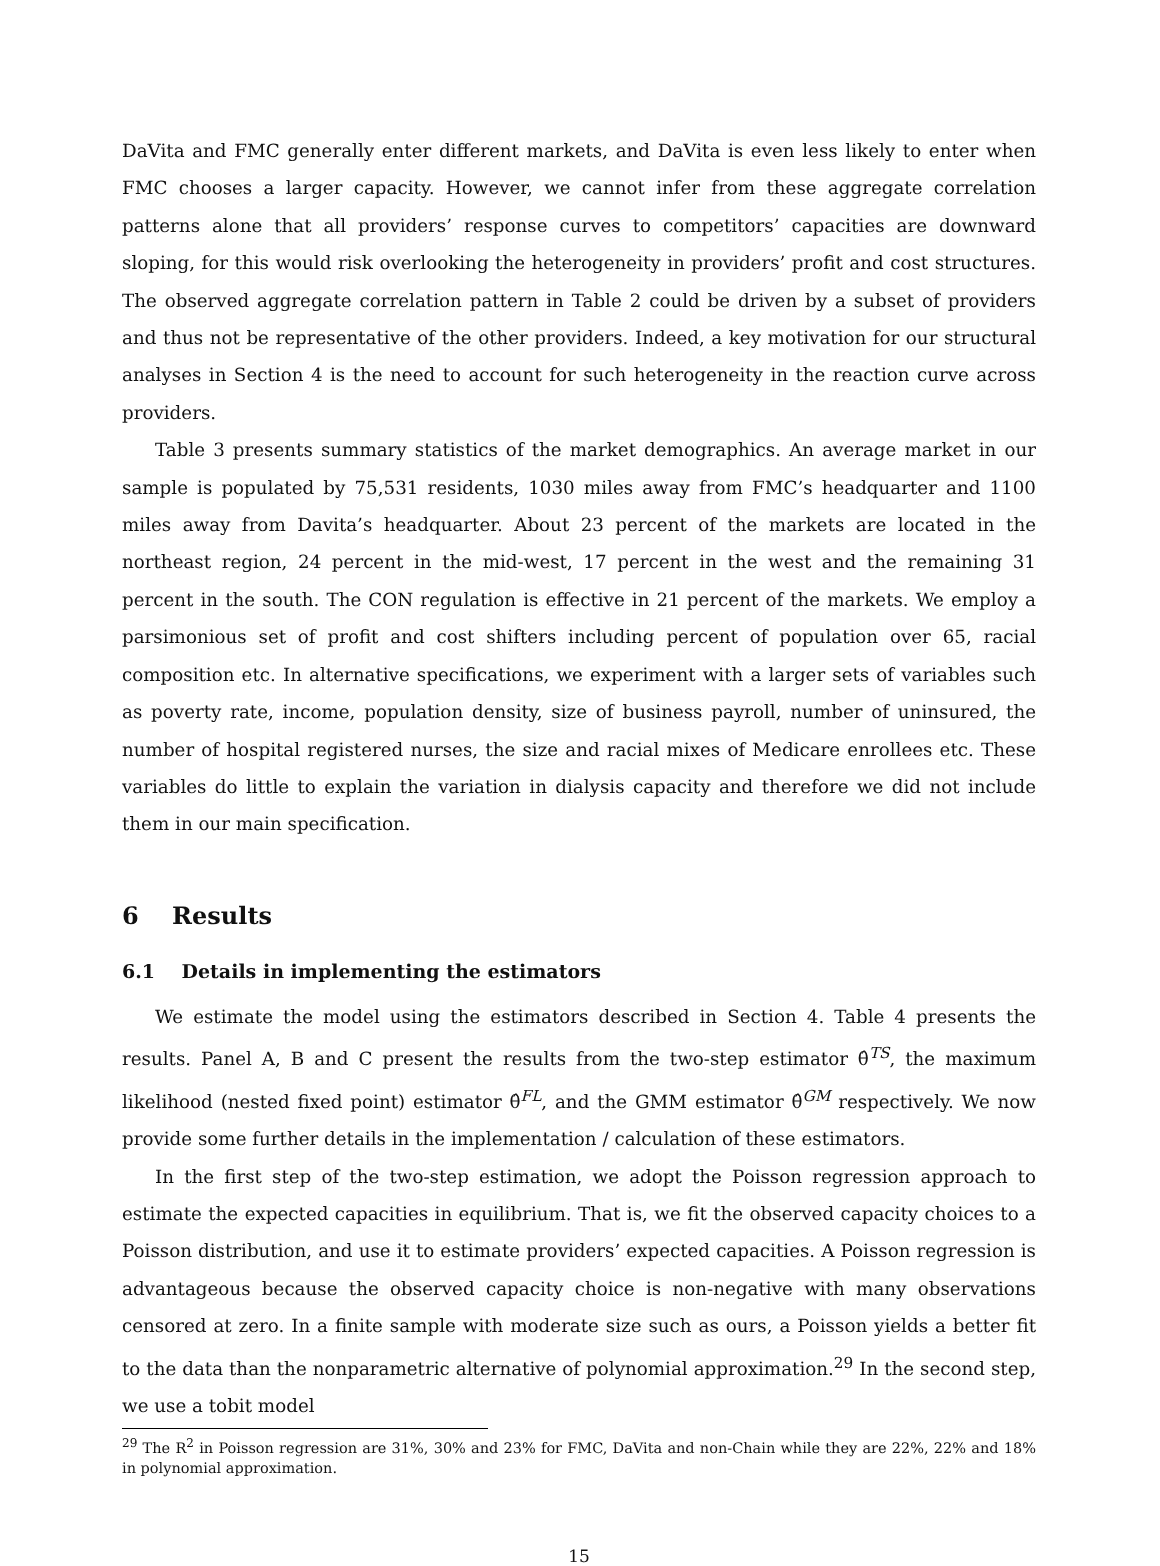DaVita and FMC generally enter different markets, and DaVita is even less likely to enter when FMC chooses a larger capacity. However, we cannot infer from these aggregate correlation patterns alone that all providers’ response curves to competitors’ capacities are downward sloping, for this would risk overlooking the heterogeneity in providers’ profit and cost structures. The observed aggregate correlation pattern in Table 2 could be driven by a subset of providers and thus not be representative of the other providers. Indeed, a key motivation for our structural analyses in Section 4 is the need to account for such heterogeneity in the reaction curve across providers.
Table 3 presents summary statistics of the market demographics. An average market in our sample is populated by 75,531 residents, 1030 miles away from FMC’s headquarter and 1100 miles away from Davita’s headquarter. About 23 percent of the markets are located in the northeast region, 24 percent in the mid-west, 17 percent in the west and the remaining 31 percent in the south. The CON regulation is effective in 21 percent of the markets. We employ a parsimonious set of profit and cost shifters including percent of population over 65, racial composition etc. In alternative specifications, we experiment with a larger sets of variables such as poverty rate, income, population density, size of business payroll, number of uninsured, the number of hospital registered nurses, the size and racial mixes of Medicare enrollees etc. These variables do little to explain the variation in dialysis capacity and therefore we did not include them in our main specification.
6 Results
6.1 Details in implementing the estimators
We estimate the model using the estimators described in Section 4. Table 4 presents the results. Panel A, B and C present the results from the two-step estimator θ̂<sup>TS</sup>, the maximum likelihood (nested fixed point) estimator θ̂<sup>FL</sup>, and the GMM estimator θ̂<sup>GM</sup> respectively. We now provide some further details in the implementation / calculation of these estimators.
In the first step of the two-step estimation, we adopt the Poisson regression approach to estimate the expected capacities in equilibrium. That is, we fit the observed capacity choices to a Poisson distribution, and use it to estimate providers’ expected capacities. A Poisson regression is advantageous because the observed capacity choice is non-negative with many observations censored at zero. In a finite sample with moderate size such as ours, a Poisson yields a better fit to the data than the nonparametric alternative of polynomial approximation.<sup>29</sup> In the second step, we use a tobit model
<sup>29</sup> The R<sup>2</sup> in Poisson regression are 31%, 30% and 23% for FMC, DaVita and non-Chain while they are 22%, 22% and 18% in polynomial approximation.
15